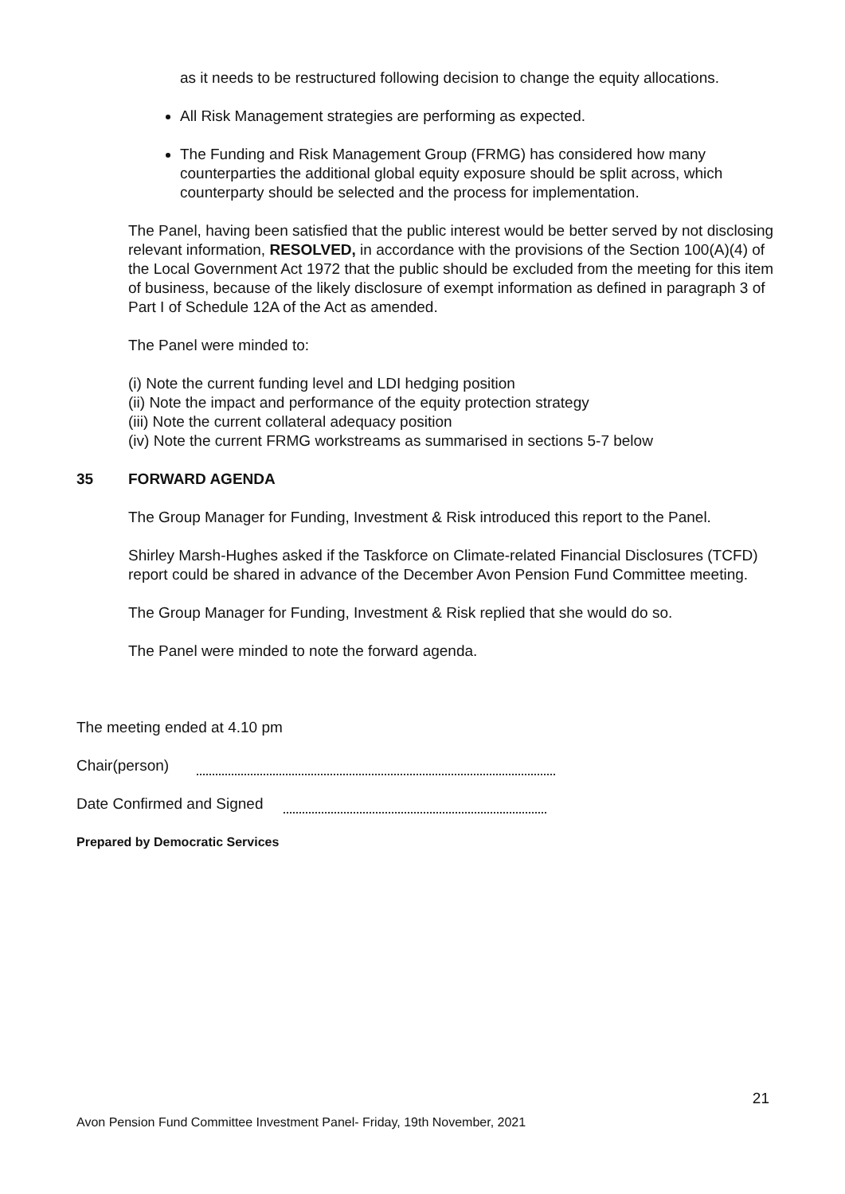as it needs to be restructured following decision to change the equity allocations.
All Risk Management strategies are performing as expected.
The Funding and Risk Management Group (FRMG) has considered how many counterparties the additional global equity exposure should be split across, which counterparty should be selected and the process for implementation.
The Panel, having been satisfied that the public interest would be better served by not disclosing relevant information, RESOLVED, in accordance with the provisions of the Section 100(A)(4) of the Local Government Act 1972 that the public should be excluded from the meeting for this item of business, because of the likely disclosure of exempt information as defined in paragraph 3 of Part I of Schedule 12A of the Act as amended.
The Panel were minded to:
(i) Note the current funding level and LDI hedging position
(ii) Note the impact and performance of the equity protection strategy
(iii) Note the current collateral adequacy position
(iv) Note the current FRMG workstreams as summarised in sections 5-7 below
35 FORWARD AGENDA
The Group Manager for Funding, Investment & Risk introduced this report to the Panel.
Shirley Marsh-Hughes asked if the Taskforce on Climate-related Financial Disclosures (TCFD) report could be shared in advance of the December Avon Pension Fund Committee meeting.
The Group Manager for Funding, Investment & Risk replied that she would do so.
The Panel were minded to note the forward agenda.
The meeting ended at 4.10 pm
Chair(person)
Date Confirmed and Signed
Prepared by Democratic Services
21
Avon Pension Fund Committee Investment Panel- Friday, 19th November, 2021